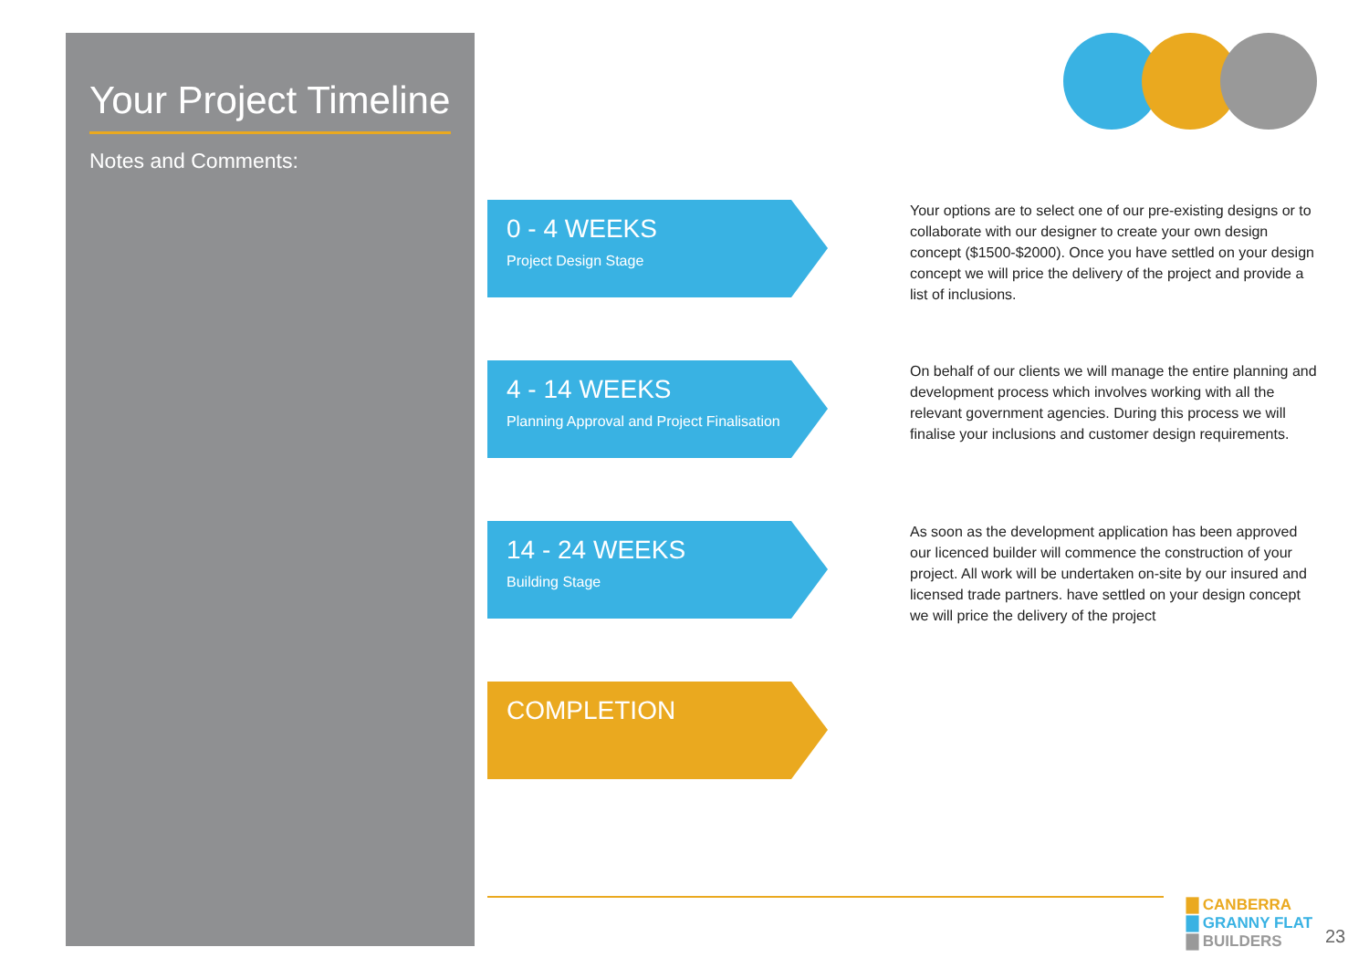Your Project Timeline
Notes and Comments:
0 - 4 WEEKS
Project Design Stage
Your options are to select one of our pre-existing designs or to collaborate with our designer to create your own design concept ($1500-$2000). Once you have settled on your design concept we will price the delivery of the project and provide a list of inclusions.
4 - 14 WEEKS
Planning Approval and Project Finalisation
On behalf of our clients we will manage the entire planning and development process which involves working with all the relevant government agencies. During this process we will finalise your inclusions and customer design requirements.
14 - 24 WEEKS
Building Stage
As soon as the development application has been approved our licenced builder will commence the construction of your project. All work will be undertaken on-site by our insured and licensed trade partners. have settled on your design concept we will price the delivery of the project
COMPLETION
▇ CANBERRA
▇ GRANNY FLAT
▇ BUILDERS
23